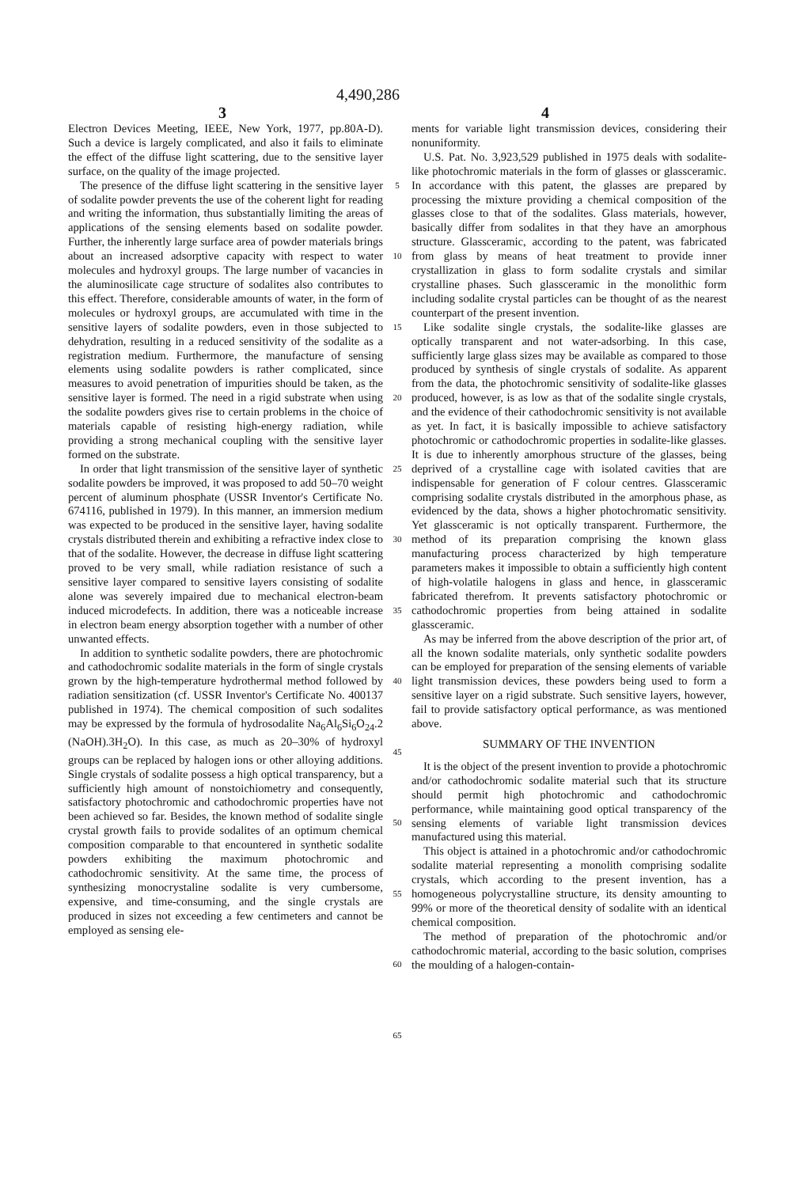4,490,286
3 4
Electron Devices Meeting, IEEE, New York, 1977, pp.80A-D). Such a device is largely complicated, and also it fails to eliminate the effect of the diffuse light scattering, due to the sensitive layer surface, on the quality of the image projected.
The presence of the diffuse light scattering in the sensitive layer of sodalite powder prevents the use of the coherent light for reading and writing the information, thus substantially limiting the areas of applications of the sensing elements based on sodalite powder. Further, the inherently large surface area of powder materials brings about an increased adsorptive capacity with respect to water molecules and hydroxyl groups. The large number of vacancies in the aluminosilicate cage structure of sodalites also contributes to this effect. Therefore, considerable amounts of water, in the form of molecules or hydroxyl groups, are accumulated with time in the sensitive layers of sodalite powders, even in those subjected to dehydration, resulting in a reduced sensitivity of the sodalite as a registration medium. Furthermore, the manufacture of sensing elements using sodalite powders is rather complicated, since measures to avoid penetration of impurities should be taken, as the sensitive layer is formed. The need in a rigid substrate when using the sodalite powders gives rise to certain problems in the choice of materials capable of resisting high-energy radiation, while providing a strong mechanical coupling with the sensitive layer formed on the substrate.
In order that light transmission of the sensitive layer of synthetic sodalite powders be improved, it was proposed to add 50–70 weight percent of aluminum phosphate (USSR Inventor's Certificate No. 674116, published in 1979). In this manner, an immersion medium was expected to be produced in the sensitive layer, having sodalite crystals distributed therein and exhibiting a refractive index close to that of the sodalite. However, the decrease in diffuse light scattering proved to be very small, while radiation resistance of such a sensitive layer compared to sensitive layers consisting of sodalite alone was severely impaired due to mechanical electron-beam induced microdefects. In addition, there was a noticeable increase in electron beam energy absorption together with a number of other unwanted effects.
In addition to synthetic sodalite powders, there are photochromic and cathodochromic sodalite materials in the form of single crystals grown by the high-temperature hydrothermal method followed by radiation sensitization (cf. USSR Inventor's Certificate No. 400137 published in 1974). The chemical composition of such sodalites may be expressed by the formula of hydrosodalite Na<sub>6</sub>Al<sub>6</sub>Si<sub>6</sub>O<sub>24</sub>.2 (NaOH).3H<sub>2</sub>O). In this case, as much as 20–30% of hydroxyl groups can be replaced by halogen ions or other alloying additions. Single crystals of sodalite possess a high optical transparency, but a sufficiently high amount of nonstoichiometry and consequently, satisfactory photochromic and cathodochromic properties have not been achieved so far. Besides, the known method of sodalite single crystal growth fails to provide sodalites of an optimum chemical composition comparable to that encountered in synthetic sodalite powders exhibiting the maximum photochromic and cathodochromic sensitivity. At the same time, the process of synthesizing monocrystaline sodalite is very cumbersome, expensive, and time-consuming, and the single crystals are produced in sizes not exceeding a few centimeters and cannot be employed as sensing ele-
5
10
15
20
25
30
35
40
45
50
55
60
65
ments for variable light transmission devices, considering their nonuniformity.
U.S. Pat. No. 3,923,529 published in 1975 deals with sodalite-like photochromic materials in the form of glasses or glassceramic. In accordance with this patent, the glasses are prepared by processing the mixture providing a chemical composition of the glasses close to that of the sodalites. Glass materials, however, basically differ from sodalites in that they have an amorphous structure. Glassceramic, according to the patent, was fabricated from glass by means of heat treatment to provide inner crystallization in glass to form sodalite crystals and similar crystalline phases. Such glassceramic in the monolithic form including sodalite crystal particles can be thought of as the nearest counterpart of the present invention.
Like sodalite single crystals, the sodalite-like glasses are optically transparent and not water-adsorbing. In this case, sufficiently large glass sizes may be available as compared to those produced by synthesis of single crystals of sodalite. As apparent from the data, the photochromic sensitivity of sodalite-like glasses produced, however, is as low as that of the sodalite single crystals, and the evidence of their cathodochromic sensitivity is not available as yet. In fact, it is basically impossible to achieve satisfactory photochromic or cathodochromic properties in sodalite-like glasses. It is due to inherently amorphous structure of the glasses, being deprived of a crystalline cage with isolated cavities that are indispensable for generation of F colour centres. Glassceramic comprising sodalite crystals distributed in the amorphous phase, as evidenced by the data, shows a higher photochromatic sensitivity. Yet glassceramic is not optically transparent. Furthermore, the method of its preparation comprising the known glass manufacturing process characterized by high temperature parameters makes it impossible to obtain a sufficiently high content of high-volatile halogens in glass and hence, in glassceramic fabricated therefrom. It prevents satisfactory photochromic or cathodochromic properties from being attained in sodalite glassceramic.
As may be inferred from the above description of the prior art, of all the known sodalite materials, only synthetic sodalite powders can be employed for preparation of the sensing elements of variable light transmission devices, these powders being used to form a sensitive layer on a rigid substrate. Such sensitive layers, however, fail to provide satisfactory optical performance, as was mentioned above.
SUMMARY OF THE INVENTION
It is the object of the present invention to provide a photochromic and/or cathodochromic sodalite material such that its structure should permit high photochromic and cathodochromic performance, while maintaining good optical transparency of the sensing elements of variable light transmission devices manufactured using this material.
This object is attained in a photochromic and/or cathodochromic sodalite material representing a monolith comprising sodalite crystals, which according to the present invention, has a homogeneous polycrystalline structure, its density amounting to 99% or more of the theoretical density of sodalite with an identical chemical composition.
The method of preparation of the photochromic and/or cathodochromic material, according to the basic solution, comprises the moulding of a halogen-contain-